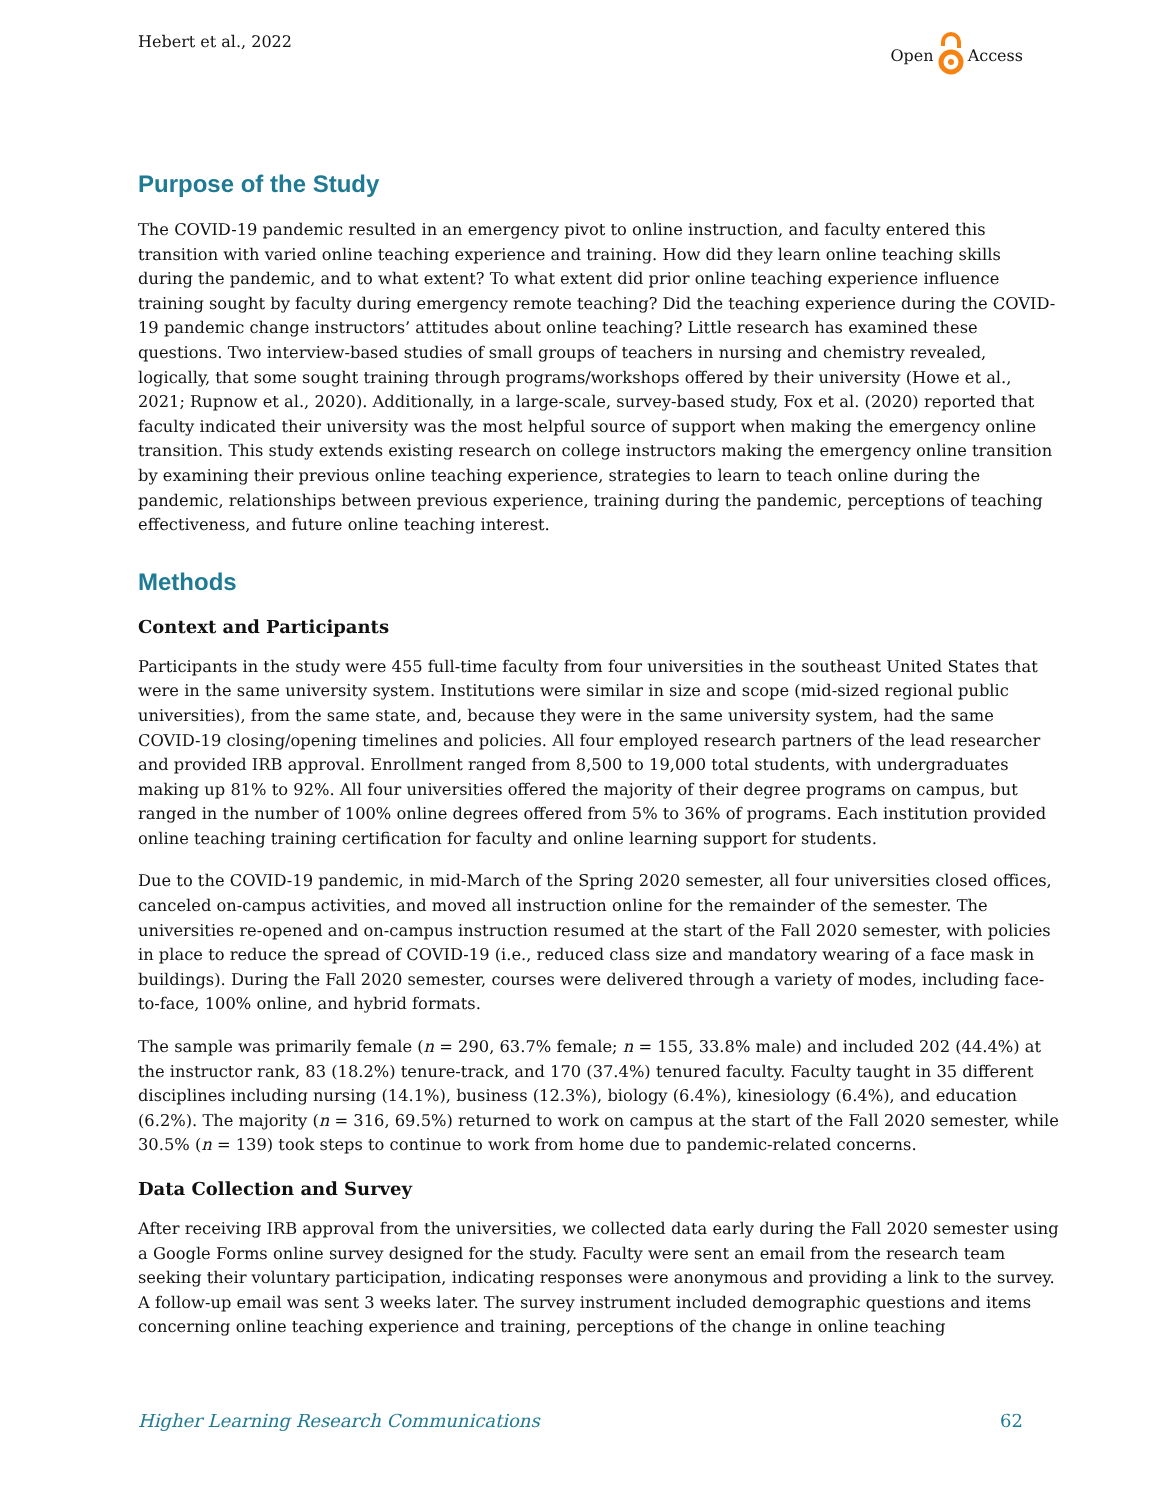Hebert et al., 2022 Open Access
Purpose of the Study
The COVID-19 pandemic resulted in an emergency pivot to online instruction, and faculty entered this transition with varied online teaching experience and training. How did they learn online teaching skills during the pandemic, and to what extent? To what extent did prior online teaching experience influence training sought by faculty during emergency remote teaching? Did the teaching experience during the COVID-19 pandemic change instructors’ attitudes about online teaching? Little research has examined these questions. Two interview-based studies of small groups of teachers in nursing and chemistry revealed, logically, that some sought training through programs/workshops offered by their university (Howe et al., 2021; Rupnow et al., 2020). Additionally, in a large-scale, survey-based study, Fox et al. (2020) reported that faculty indicated their university was the most helpful source of support when making the emergency online transition. This study extends existing research on college instructors making the emergency online transition by examining their previous online teaching experience, strategies to learn to teach online during the pandemic, relationships between previous experience, training during the pandemic, perceptions of teaching effectiveness, and future online teaching interest.
Methods
Context and Participants
Participants in the study were 455 full-time faculty from four universities in the southeast United States that were in the same university system. Institutions were similar in size and scope (mid-sized regional public universities), from the same state, and, because they were in the same university system, had the same COVID-19 closing/opening timelines and policies. All four employed research partners of the lead researcher and provided IRB approval. Enrollment ranged from 8,500 to 19,000 total students, with undergraduates making up 81% to 92%. All four universities offered the majority of their degree programs on campus, but ranged in the number of 100% online degrees offered from 5% to 36% of programs. Each institution provided online teaching training certification for faculty and online learning support for students.
Due to the COVID-19 pandemic, in mid-March of the Spring 2020 semester, all four universities closed offices, canceled on-campus activities, and moved all instruction online for the remainder of the semester. The universities re-opened and on-campus instruction resumed at the start of the Fall 2020 semester, with policies in place to reduce the spread of COVID-19 (i.e., reduced class size and mandatory wearing of a face mask in buildings). During the Fall 2020 semester, courses were delivered through a variety of modes, including face-to-face, 100% online, and hybrid formats.
The sample was primarily female (n = 290, 63.7% female; n = 155, 33.8% male) and included 202 (44.4%) at the instructor rank, 83 (18.2%) tenure-track, and 170 (37.4%) tenured faculty. Faculty taught in 35 different disciplines including nursing (14.1%), business (12.3%), biology (6.4%), kinesiology (6.4%), and education (6.2%). The majority (n = 316, 69.5%) returned to work on campus at the start of the Fall 2020 semester, while 30.5% (n = 139) took steps to continue to work from home due to pandemic-related concerns.
Data Collection and Survey
After receiving IRB approval from the universities, we collected data early during the Fall 2020 semester using a Google Forms online survey designed for the study. Faculty were sent an email from the research team seeking their voluntary participation, indicating responses were anonymous and providing a link to the survey. A follow-up email was sent 3 weeks later. The survey instrument included demographic questions and items concerning online teaching experience and training, perceptions of the change in online teaching
Higher Learning Research Communications 62